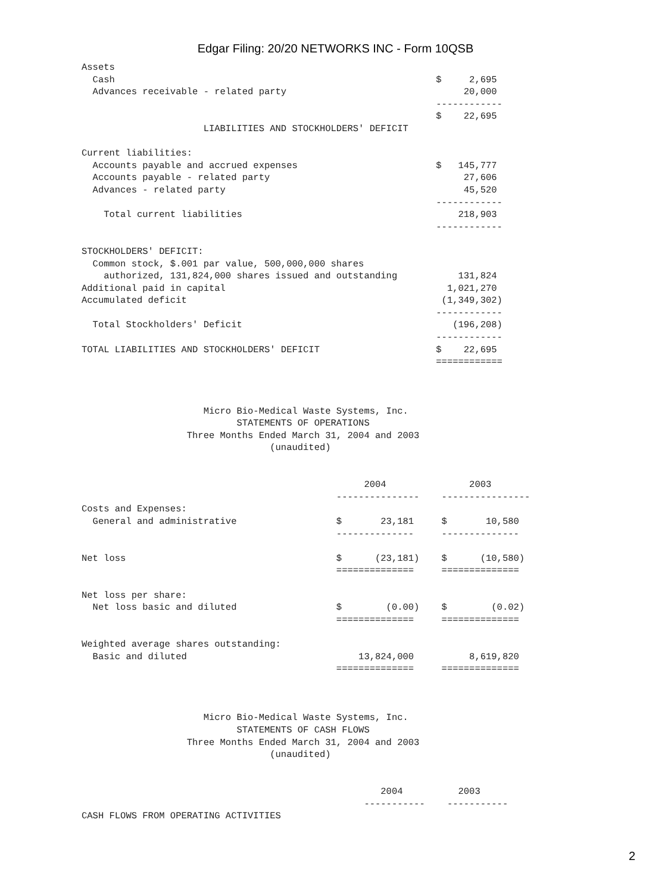Edgar Filing: 20/20 NETWORKS INC - Form 10QSB
Assets
  Cash                                                          $     2,695
  Advances receivable - related party                                20,000
                                                                ------------
                                                                $    22,695
                      LIABILITIES AND STOCKHOLDERS' DEFICIT

Current liabilities:
  Accounts payable and accrued expenses                         $   145,777
  Accounts payable - related party                                   27,606
  Advances - related party                                           45,520
                                                                ------------
    Total current liabilities                                       218,903
                                                                ------------

STOCKHOLDERS' DEFICIT:
  Common stock, $.001 par value, 500,000,000 shares
    authorized, 131,824,000 shares issued and outstanding           131,824
Additional paid in capital                                        1,021,270
Accumulated deficit                                              (1,349,302)
                                                                ------------
  Total Stockholders' Deficit                                      (196,208)
                                                                ------------
TOTAL LIABILITIES AND STOCKHOLDERS' DEFICIT                     $    22,695
                                                                ============



                      Micro Bio-Medical Waste Systems, Inc.
                            STATEMENTS OF OPERATIONS
                   Three Months Ended March 31, 2004 and 2003
                                  (unaudited)


                                                   2004               2003
                                              ---------------    ----------------
Costs and Expenses:
  General and administrative                  $       23,181     $       10,580
                                              --------------     --------------

Net loss                                      $      (23,181)    $      (10,580)
                                              ==============     ==============

Net loss per share:
  Net loss basic and diluted                  $        (0.00)    $        (0.02)
                                              ==============     ==============

Weighted average shares outstanding:
  Basic and diluted                               13,824,000          8,619,820
                                              ==============     ==============



                      Micro Bio-Medical Waste Systems, Inc.
                            STATEMENTS OF CASH FLOWS
                   Three Months Ended March 31, 2004 and 2003
                                  (unaudited)


                                                      2004          2003
                                                   -----------    -----------
CASH FLOWS FROM OPERATING ACTIVITIES
2